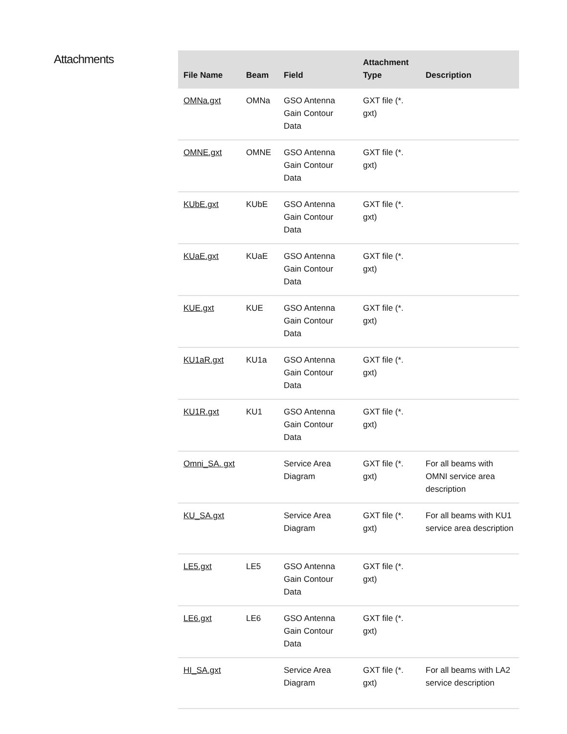Attachments
| File Name | Beam | Field | Attachment Type | Description |
| --- | --- | --- | --- | --- |
| OMNa.gxt | OMNa | GSO Antenna Gain Contour Data | GXT file (*. gxt) | |
| OMNE.gxt | OMNE | GSO Antenna Gain Contour Data | GXT file (*. gxt) | |
| KUbE.gxt | KUbE | GSO Antenna Gain Contour Data | GXT file (*. gxt) | |
| KUaE.gxt | KUaE | GSO Antenna Gain Contour Data | GXT file (*. gxt) | |
| KUE.gxt | KUE | GSO Antenna Gain Contour Data | GXT file (*. gxt) | |
| KU1aR.gxt | KU1a | GSO Antenna Gain Contour Data | GXT file (*. gxt) | |
| KU1R.gxt | KU1 | GSO Antenna Gain Contour Data | GXT file (*. gxt) | |
| Omni_SA. gxt | | Service Area Diagram | GXT file (*. gxt) | For all beams with OMNI service area description |
| KU_SA.gxt | | Service Area Diagram | GXT file (*. gxt) | For all beams with KU1 service area description |
| LE5.gxt | LE5 | GSO Antenna Gain Contour Data | GXT file (*. gxt) | |
| LE6.gxt | LE6 | GSO Antenna Gain Contour Data | GXT file (*. gxt) | |
| HI_SA.gxt | | Service Area Diagram | GXT file (*. gxt) | For all beams with LA2 service description |